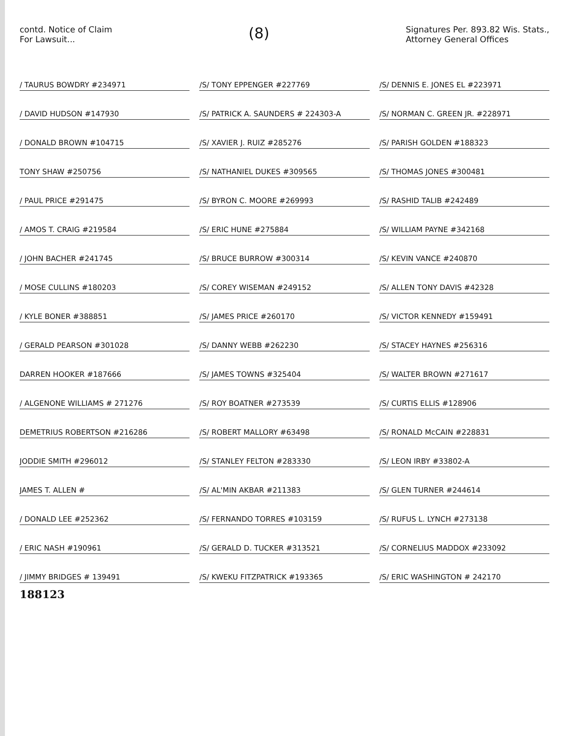contd. Notice of Claim
For Lawsuit...
(8)
Signatures Per. 893.82 Wis. Stats.,
Attorney General Offices
/ TAURUS BOWDRY #234971
/ DAVID HUDSON #147930
/ DONALD BROWN #104715
TONY SHAW #250756
/ PAUL PRICE #291475
/ AMOS T. CRAIG #219584
/ JOHN BACHER #241745
/ MOSE CULLINS #180203
/ KYLE BONER #388851
/ GERALD PEARSON #301028
DARREN HOOKER #187666
/ ALGENONE WILLIAMS # 271276
DEMETRIUS ROBERTSON #216286
JODDIE SMITH #296012
JAMES T. ALLEN #
/ DONALD LEE #252362
/ ERIC NASH #190961
/ JIMMY BRIDGES # 139491
188123
/S/ TONY EPPENGER #227769
/S/ PATRICK A. SAUNDERS # 224303-A
/S/ XAVIER J. RUIZ #285276
/S/ NATHANIEL DUKES #309565
/S/ BYRON C. MOORE #269993
/S/ ERIC HUNE #275884
/S/ BRUCE BURROW #300314
/S/ COREY WISEMAN #249152
/S/ JAMES PRICE #260170
/S/ DANNY WEBB #262230
/S/ JAMES TOWNS #325404
/S/ ROY BOATNER #273539
/S/ ROBERT MALLORY #63498
/S/ STANLEY FELTON #283330
/S/ AL'MIN AKBAR #211383
/S/ FERNANDO TORRES #103159
/S/ GERALD D. TUCKER #313521
/S/ KWEKU FITZPATRICK #193365
/S/ DENNIS E. JONES EL #223971
/S/ NORMAN C. GREEN JR. #228971
/S/ PARISH GOLDEN #188323
/S/ THOMAS JONES #300481
/S/ RASHID TALIB #242489
/S/ WILLIAM PAYNE #342168
/S/ KEVIN VANCE #240870
/S/ ALLEN TONY DAVIS #42328
/S/ VICTOR KENNEDY #159491
/S/ STACEY HAYNES #256316
/S/ WALTER BROWN #271617
/S/ CURTIS ELLIS #128906
/S/ RONALD McCAIN #228831
/S/ LEON IRBY #33802-A
/S/ GLEN TURNER #244614
/S/ RUFUS L. LYNCH #273138
/S/ CORNELIUS MADDOX #233092
/S/ ERIC WASHINGTON # 242170